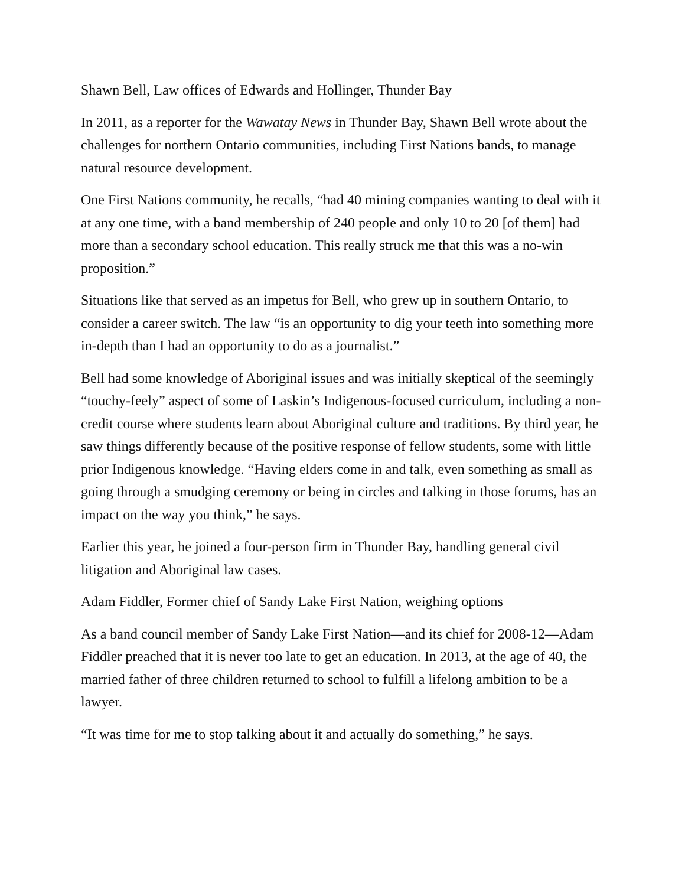Shawn Bell, Law offices of Edwards and Hollinger, Thunder Bay
In 2011, as a reporter for the Wawatay News in Thunder Bay, Shawn Bell wrote about the challenges for northern Ontario communities, including First Nations bands, to manage natural resource development.
One First Nations community, he recalls, “had 40 mining companies wanting to deal with it at any one time, with a band membership of 240 people and only 10 to 20 [of them] had more than a secondary school education. This really struck me that this was a no-win proposition.”
Situations like that served as an impetus for Bell, who grew up in southern Ontario, to consider a career switch. The law “is an opportunity to dig your teeth into something more in-depth than I had an opportunity to do as a journalist.”
Bell had some knowledge of Aboriginal issues and was initially skeptical of the seemingly “touchy-feely” aspect of some of Laskin’s Indigenous-focused curriculum, including a non-credit course where students learn about Aboriginal culture and traditions. By third year, he saw things differently because of the positive response of fellow students, some with little prior Indigenous knowledge. “Having elders come in and talk, even something as small as going through a smudging ceremony or being in circles and talking in those forums, has an impact on the way you think,” he says.
Earlier this year, he joined a four-person firm in Thunder Bay, handling general civil litigation and Aboriginal law cases.
Adam Fiddler, Former chief of Sandy Lake First Nation, weighing options
As a band council member of Sandy Lake First Nation—and its chief for 2008-12—Adam Fiddler preached that it is never too late to get an education. In 2013, at the age of 40, the married father of three children returned to school to fulfill a lifelong ambition to be a lawyer.
“It was time for me to stop talking about it and actually do something,” he says.